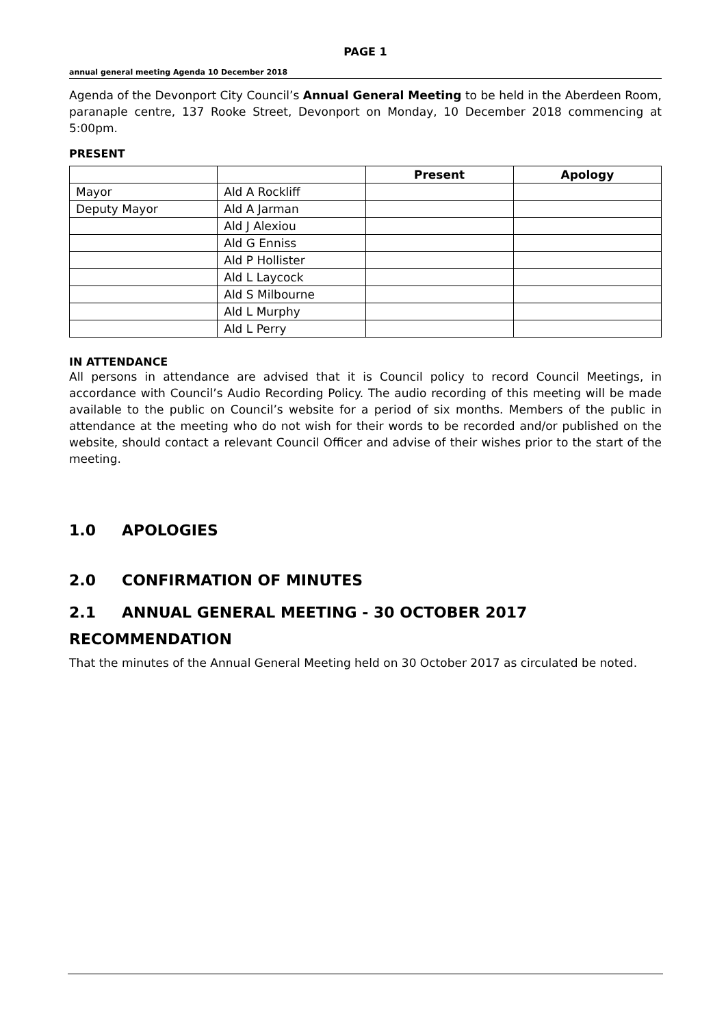PAGE 1
annual general meeting Agenda 10 December 2018
Agenda of the Devonport City Council’s Annual General Meeting to be held in the Aberdeen Room, paranaple centre, 137 Rooke Street, Devonport on Monday, 10 December 2018 commencing at 5:00pm.
PRESENT
| | | Present | Apology |
| Mayor | Ald A Rockliff | | |
| Deputy Mayor | Ald A Jarman | | |
| | Ald J Alexiou | | |
| | Ald G Enniss | | |
| | Ald P Hollister | | |
| | Ald L Laycock | | |
| | Ald S Milbourne | | |
| | Ald L Murphy | | |
| | Ald L Perry | | |
IN ATTENDANCE
All persons in attendance are advised that it is Council policy to record Council Meetings, in accordance with Council’s Audio Recording Policy. The audio recording of this meeting will be made available to the public on Council’s website for a period of six months. Members of the public in attendance at the meeting who do not wish for their words to be recorded and/or published on the website, should contact a relevant Council Officer and advise of their wishes prior to the start of the meeting.
1.0 APOLOGIES
2.0 CONFIRMATION OF MINUTES
2.1 ANNUAL GENERAL MEETING - 30 OCTOBER 2017
RECOMMENDATION
That the minutes of the Annual General Meeting held on 30 October 2017 as circulated be noted.